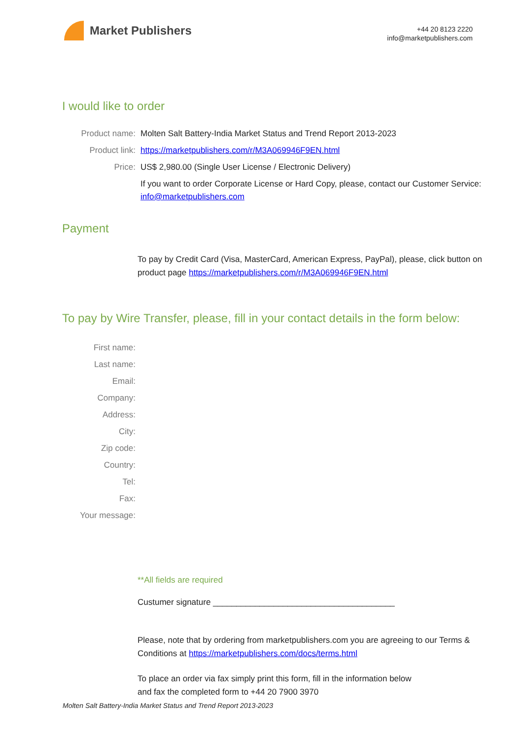Market Publishers
+44 20 8123 2220
info@marketpublishers.com
I would like to order
| Product name: | Molten Salt Battery-India Market Status and Trend Report 2013-2023 |
| Product link: | https://marketpublishers.com/r/M3A069946F9EN.html |
| Price: | US$ 2,980.00 (Single User License / Electronic Delivery) |
| | If you want to order Corporate License or Hard Copy, please, contact our Customer Service: info@marketpublishers.com |
Payment
To pay by Credit Card (Visa, MasterCard, American Express, PayPal), please, click button on product page https://marketpublishers.com/r/M3A069946F9EN.html
To pay by Wire Transfer, please, fill in your contact details in the form below:
| First name: | |
| Last name: | |
| Email: | |
| Company: | |
| Address: | |
| City: | |
| Zip code: | |
| Country: | |
| Tel: | |
| Fax: | |
| Your message: | |
**All fields are required
Custumer signature _______________________________________
Please, note that by ordering from marketpublishers.com you are agreeing to our Terms & Conditions at https://marketpublishers.com/docs/terms.html
To place an order via fax simply print this form, fill in the information below
and fax the completed form to +44 20 7900 3970
Molten Salt Battery-India Market Status and Trend Report 2013-2023